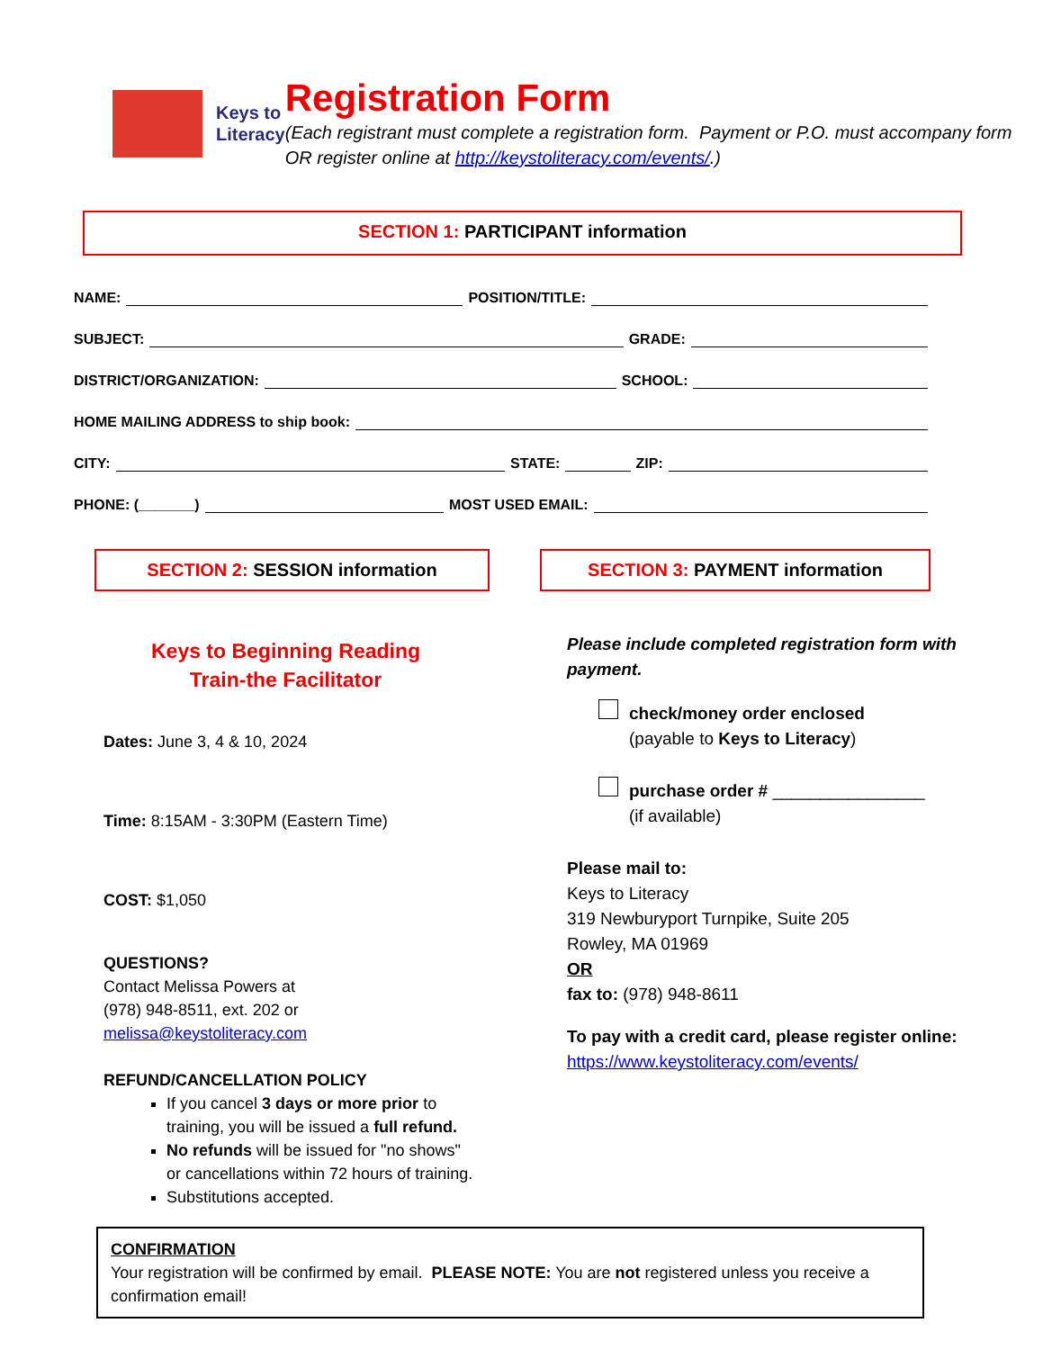Keys to
Literacy
Registration Form
(Each registrant must complete a registration form. Payment or P.O. must accompany form OR register online at http://keystoliteracy.com/events/.)
SECTION 1: PARTICIPANT information
NAME: POSITION/TITLE:
SUBJECT: GRADE:
DISTRICT/ORGANIZATION: SCHOOL:
HOME MAILING ADDRESS to ship book:
CITY: STATE: ZIP:
PHONE: (_______) MOST USED EMAIL:
SECTION 2: SESSION information
Keys to Beginning Reading
Train-the Facilitator
Dates: June 3, 4 & 10, 2024
Time: 8:15AM - 3:30PM (Eastern Time)
COST: $1,050
QUESTIONS?
Contact Melissa Powers at
(978) 948-8511, ext. 202 or
melissa@keystoliteracy.com
REFUND/CANCELLATION POLICY
If you cancel 3 days or more prior to training, you will be issued a full refund.
No refunds will be issued for "no shows" or cancellations within 72 hours of training.
Substitutions accepted.
SECTION 3: PAYMENT information
Please include completed registration form with payment.
check/money order enclosed
(payable to Keys to Literacy)
purchase order # ________________
(if available)
Please mail to:
Keys to Literacy
319 Newburyport Turnpike, Suite 205
Rowley, MA 01969
OR
fax to: (978) 948-8611
To pay with a credit card, please register online:
https://www.keystoliteracy.com/events/
CONFIRMATION
Your registration will be confirmed by email. PLEASE NOTE: You are not registered unless you receive a confirmation email!